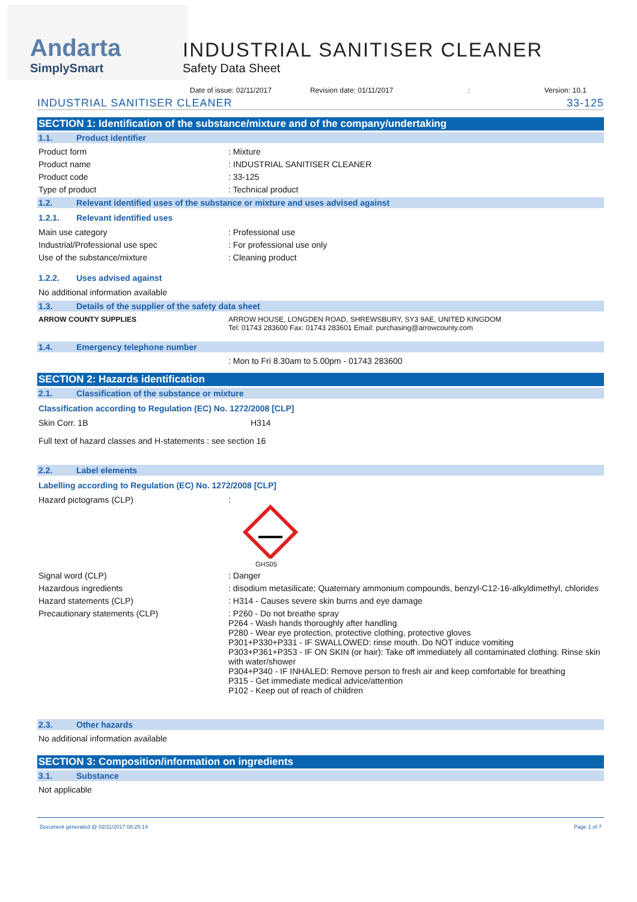Andarta
SimplySmart
INDUSTRIAL SANITISER CLEANER
Safety Data Sheet
Date of issue: 02/11/2017 Revision date: 01/11/2017: Version: 10.1
INDUSTRIAL SANITISER CLEANER 33-125
SECTION 1: Identification of the substance/mixture and of the company/undertaking
1.1. Product identifier
Product form : Mixture
Product name : INDUSTRIAL SANITISER CLEANER
Product code : 33-125
Type of product : Technical product
1.2. Relevant identified uses of the substance or mixture and uses advised against
1.2.1. Relevant identified uses
Main use category : Professional use
Industrial/Professional use spec : For professional use only
Use of the substance/mixture : Cleaning product
1.2.2. Uses advised against
No additional information available
1.3. Details of the supplier of the safety data sheet
ARROW COUNTY SUPPLIES ARROW HOUSE, LONGDEN ROAD, SHREWSBURY, SY3 9AE, UNITED KINGDOM
Tel: 01743 283600 Fax: 01743 283601 Email: purchasing@arrowcounty.com
1.4. Emergency telephone number
: Mon to Fri 8.30am to 5.00pm - 01743 283600
SECTION 2: Hazards identification
2.1. Classification of the substance or mixture
Classification according to Regulation (EC) No. 1272/2008 [CLP]
Skin Corr. 1B H314
Full text of hazard classes and H-statements : see section 16
2.2. Label elements
Labelling according to Regulation (EC) No. 1272/2008 [CLP]
Hazard pictograms (CLP) :
GHS05
Signal word (CLP) : Danger
Hazardous ingredients : disodium metasilicate; Quaternary ammonium compounds, benzyl-C12-16-alkyldimethyl, chlorides
Hazard statements (CLP) : H314 - Causes severe skin burns and eye damage
Precautionary statements (CLP) : P260 - Do not breathe spray
P264 - Wash hands thoroughly after handling
P280 - Wear eye protection, protective clothing, protective gloves
P301+P330+P331 - IF SWALLOWED: rinse mouth. Do NOT induce vomiting
P303+P361+P353 - IF ON SKIN (or hair): Take off immediately all contaminated clothing. Rinse skin with water/shower
P304+P340 - IF INHALED: Remove person to fresh air and keep comfortable for breathing
P315 - Get immediate medical advice/attention
P102 - Keep out of reach of children
2.3. Other hazards
No additional information available
SECTION 3: Composition/information on ingredients
3.1. Substance
Not applicable
Document generated @ 02/11/2017 08:25:14 Page 1 of 7